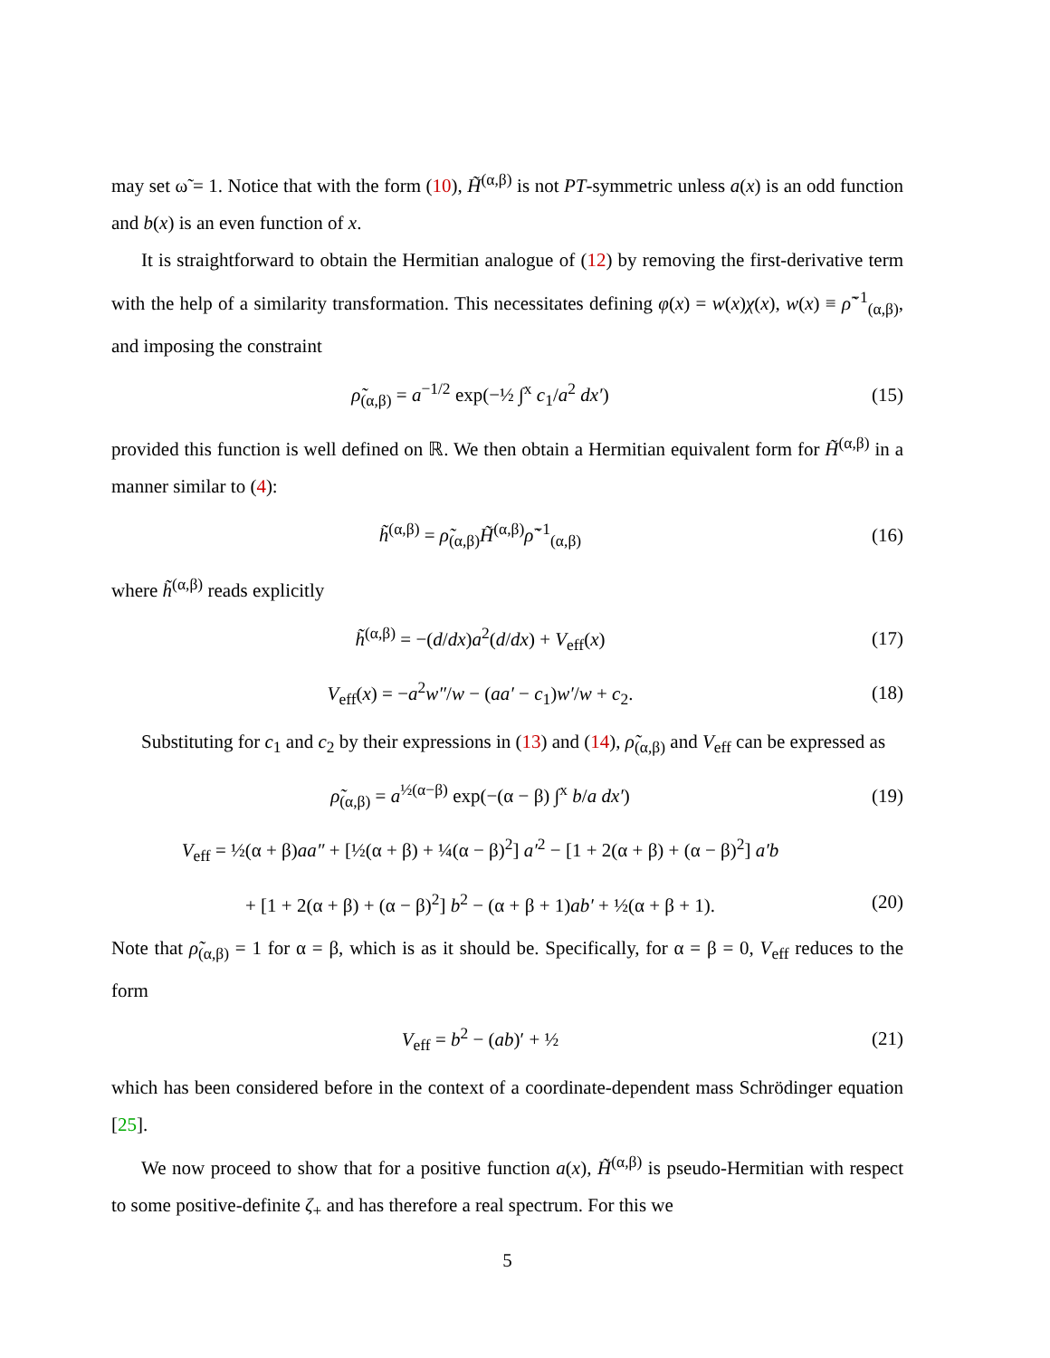may set ω̃ = 1. Notice that with the form (10), H̃<sup>(α,β)</sup> is not PT-symmetric unless a(x) is an odd function and b(x) is an even function of x.
It is straightforward to obtain the Hermitian analogue of (12) by removing the first-derivative term with the help of a similarity transformation. This necessitates defining φ(x) = w(x)χ(x), w(x) ≡ ρ̃<sup>−1</sup><sub>(α,β)</sub>, and imposing the constraint
ρ̃<sub>(α,β)</sub> = a<sup>−1/2</sup> exp(−½ ∫<sup>x</sup> c<sub>1</sub>/a<sup>2</sup> dx′)
(15)
provided this function is well defined on ℝ. We then obtain a Hermitian equivalent form for H̃<sup>(α,β)</sup> in a manner similar to (4):
h̃<sup>(α,β)</sup> = ρ̃<sub>(α,β)</sub>H̃<sup>(α,β)</sup>ρ̃<sup>−1</sup><sub>(α,β)</sub>
(16)
where h̃<sup>(α,β)</sup> reads explicitly
h̃<sup>(α,β)</sup> = −(d/dx)a<sup>2</sup>(d/dx) + V<sub>eff</sub>(x)
(17)
V<sub>eff</sub>(x) = −a<sup>2</sup>w″/w − (aa′ − c<sub>1</sub>)w′/w + c<sub>2</sub>.
(18)
Substituting for c<sub>1</sub> and c<sub>2</sub> by their expressions in (13) and (14), ρ̃<sub>(α,β)</sub> and V<sub>eff</sub> can be expressed as
ρ̃<sub>(α,β)</sub> = a<sup>½(α−β)</sup> exp(−(α − β) ∫<sup>x</sup> b/a dx′)
(19)
V<sub>eff</sub> = ½(α + β)aa″ + [½(α + β) + ¼(α − β)<sup>2</sup>] a′<sup>2</sup> − [1 + 2(α + β) + (α − β)<sup>2</sup>] a′b
+ [1 + 2(α + β) + (α − β)<sup>2</sup>] b<sup>2</sup> − (α + β + 1)ab′ + ½(α + β + 1).
(20)
Note that ρ̃<sub>(α,β)</sub> = 1 for α = β, which is as it should be. Specifically, for α = β = 0, V<sub>eff</sub> reduces to the form
V<sub>eff</sub> = b<sup>2</sup> − (ab)′ + ½ (21)
which has been considered before in the context of a coordinate-dependent mass Schrödinger equation [25].
We now proceed to show that for a positive function a(x), H̃<sup>(α,β)</sup> is pseudo-Hermitian with respect to some positive-definite ζ<sub>+</sub> and has therefore a real spectrum. For this we
5